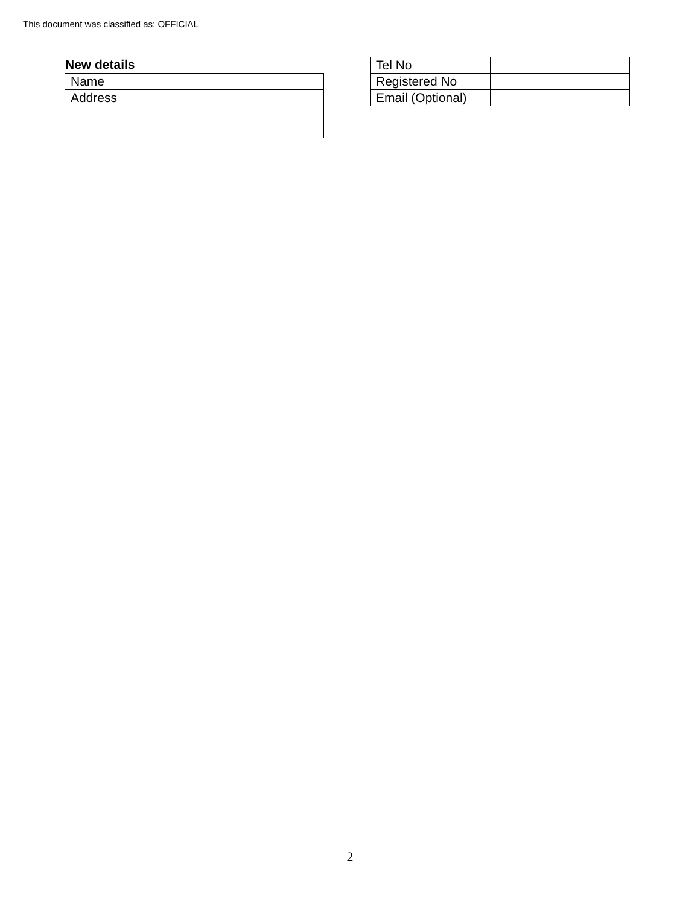This document was classified as: OFFICIAL
New details
| Name |
| Address |
| Tel No | |
| Registered No | |
| Email (Optional) | |
2